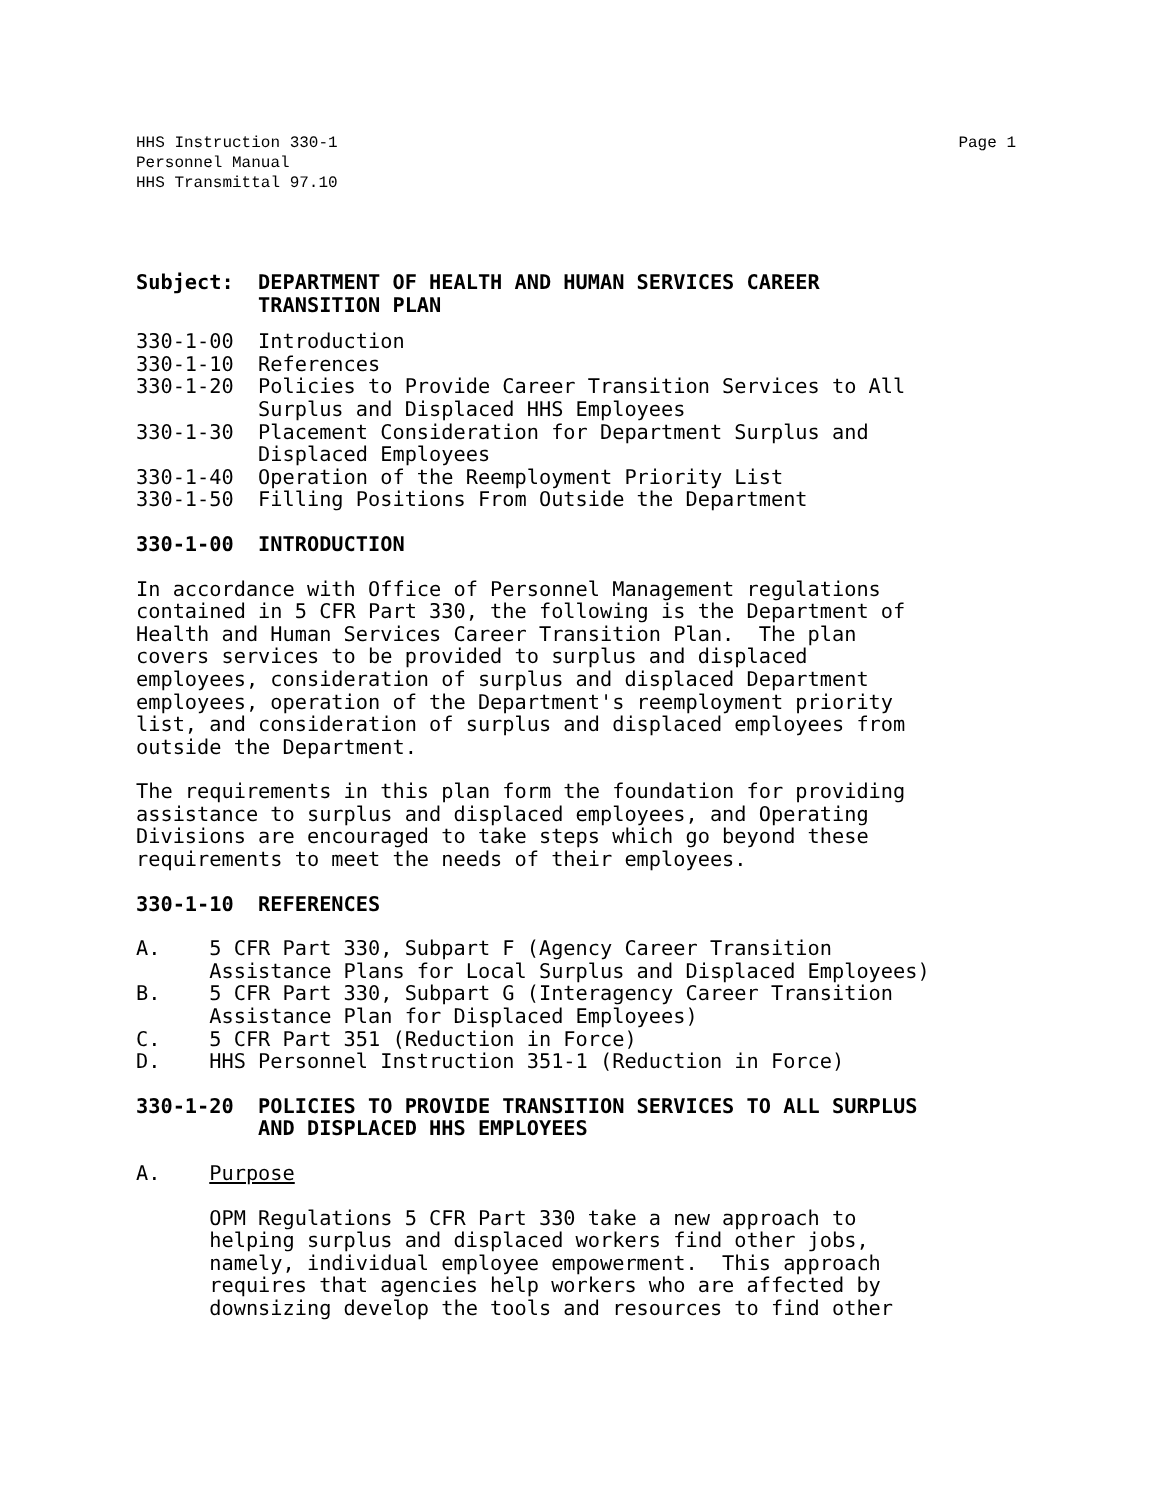Page 1 HHS Instruction 330-1
Personnel Manual
HHS Transmittal 97.10
Subject:  DEPARTMENT OF HEALTH AND HUMAN SERVICES CAREER
          TRANSITION PLAN
330-1-00  Introduction
330-1-10  References
330-1-20  Policies to Provide Career Transition Services to All
          Surplus and Displaced HHS Employees
330-1-30  Placement Consideration for Department Surplus and
          Displaced Employees
330-1-40  Operation of the Reemployment Priority List
330-1-50  Filling Positions From Outside the Department
330-1-00  INTRODUCTION
In accordance with Office of Personnel Management regulations
contained in 5 CFR Part 330, the following is the Department of
Health and Human Services Career Transition Plan.  The plan
covers services to be provided to surplus and displaced
employees, consideration of surplus and displaced Department
employees, operation of the Department's reemployment priority
list, and consideration of surplus and displaced employees from
outside the Department.
The requirements in this plan form the foundation for providing
assistance to surplus and displaced employees, and Operating
Divisions are encouraged to take steps which go beyond these
requirements to meet the needs of their employees.
330-1-10  REFERENCES
A.    5 CFR Part 330, Subpart F (Agency Career Transition
      Assistance Plans for Local Surplus and Displaced Employees)
B.    5 CFR Part 330, Subpart G (Interagency Career Transition
      Assistance Plan for Displaced Employees)
C.    5 CFR Part 351 (Reduction in Force)
D.    HHS Personnel Instruction 351-1 (Reduction in Force)
330-1-20  POLICIES TO PROVIDE TRANSITION SERVICES TO ALL SURPLUS
          AND DISPLACED HHS EMPLOYEES
A.    Purpose
      OPM Regulations 5 CFR Part 330 take a new approach to
      helping surplus and displaced workers find other jobs,
      namely, individual employee empowerment.  This approach
      requires that agencies help workers who are affected by
      downsizing develop the tools and resources to find other